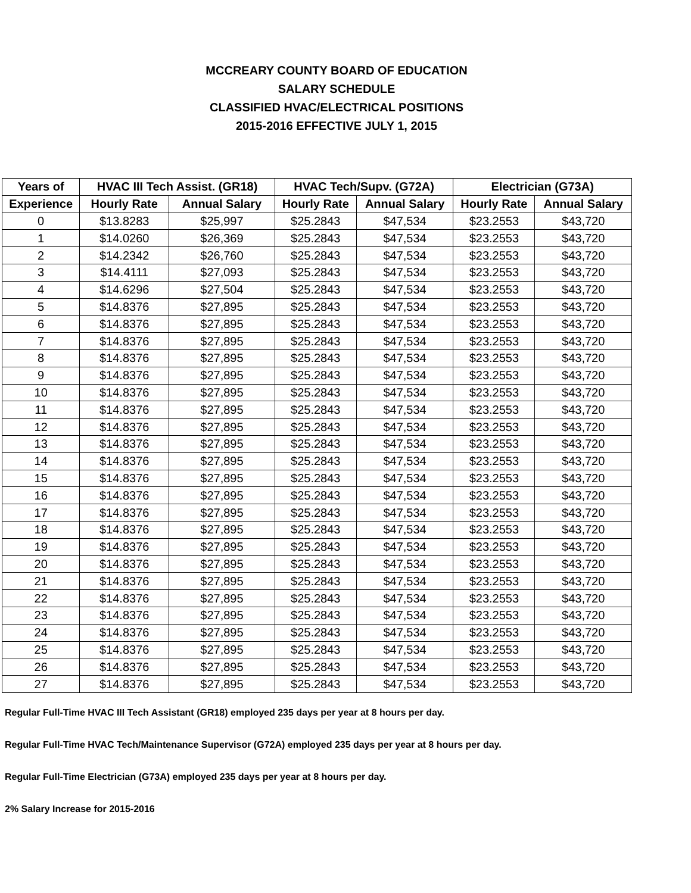MCCREARY COUNTY BOARD OF EDUCATION
SALARY SCHEDULE
CLASSIFIED HVAC/ELECTRICAL POSITIONS
2015-2016 EFFECTIVE JULY 1, 2015
| Years of | HVAC III Tech Assist. (GR18) | | HVAC Tech/Supv. (G72A) | | Electrician (G73A) | |
| --- | --- | --- | --- | --- | --- | --- |
| Experience | Hourly Rate | Annual Salary | Hourly Rate | Annual Salary | Hourly Rate | Annual Salary |
| 0 | $13.8283 | $25,997 | $25.2843 | $47,534 | $23.2553 | $43,720 |
| 1 | $14.0260 | $26,369 | $25.2843 | $47,534 | $23.2553 | $43,720 |
| 2 | $14.2342 | $26,760 | $25.2843 | $47,534 | $23.2553 | $43,720 |
| 3 | $14.4111 | $27,093 | $25.2843 | $47,534 | $23.2553 | $43,720 |
| 4 | $14.6296 | $27,504 | $25.2843 | $47,534 | $23.2553 | $43,720 |
| 5 | $14.8376 | $27,895 | $25.2843 | $47,534 | $23.2553 | $43,720 |
| 6 | $14.8376 | $27,895 | $25.2843 | $47,534 | $23.2553 | $43,720 |
| 7 | $14.8376 | $27,895 | $25.2843 | $47,534 | $23.2553 | $43,720 |
| 8 | $14.8376 | $27,895 | $25.2843 | $47,534 | $23.2553 | $43,720 |
| 9 | $14.8376 | $27,895 | $25.2843 | $47,534 | $23.2553 | $43,720 |
| 10 | $14.8376 | $27,895 | $25.2843 | $47,534 | $23.2553 | $43,720 |
| 11 | $14.8376 | $27,895 | $25.2843 | $47,534 | $23.2553 | $43,720 |
| 12 | $14.8376 | $27,895 | $25.2843 | $47,534 | $23.2553 | $43,720 |
| 13 | $14.8376 | $27,895 | $25.2843 | $47,534 | $23.2553 | $43,720 |
| 14 | $14.8376 | $27,895 | $25.2843 | $47,534 | $23.2553 | $43,720 |
| 15 | $14.8376 | $27,895 | $25.2843 | $47,534 | $23.2553 | $43,720 |
| 16 | $14.8376 | $27,895 | $25.2843 | $47,534 | $23.2553 | $43,720 |
| 17 | $14.8376 | $27,895 | $25.2843 | $47,534 | $23.2553 | $43,720 |
| 18 | $14.8376 | $27,895 | $25.2843 | $47,534 | $23.2553 | $43,720 |
| 19 | $14.8376 | $27,895 | $25.2843 | $47,534 | $23.2553 | $43,720 |
| 20 | $14.8376 | $27,895 | $25.2843 | $47,534 | $23.2553 | $43,720 |
| 21 | $14.8376 | $27,895 | $25.2843 | $47,534 | $23.2553 | $43,720 |
| 22 | $14.8376 | $27,895 | $25.2843 | $47,534 | $23.2553 | $43,720 |
| 23 | $14.8376 | $27,895 | $25.2843 | $47,534 | $23.2553 | $43,720 |
| 24 | $14.8376 | $27,895 | $25.2843 | $47,534 | $23.2553 | $43,720 |
| 25 | $14.8376 | $27,895 | $25.2843 | $47,534 | $23.2553 | $43,720 |
| 26 | $14.8376 | $27,895 | $25.2843 | $47,534 | $23.2553 | $43,720 |
| 27 | $14.8376 | $27,895 | $25.2843 | $47,534 | $23.2553 | $43,720 |
Regular Full-Time HVAC III Tech Assistant (GR18) employed 235 days per year at 8 hours per day.
Regular Full-Time HVAC Tech/Maintenance Supervisor (G72A) employed 235 days per year at 8 hours per day.
Regular Full-Time Electrician (G73A) employed 235 days per year at 8 hours per day.
2% Salary Increase for 2015-2016